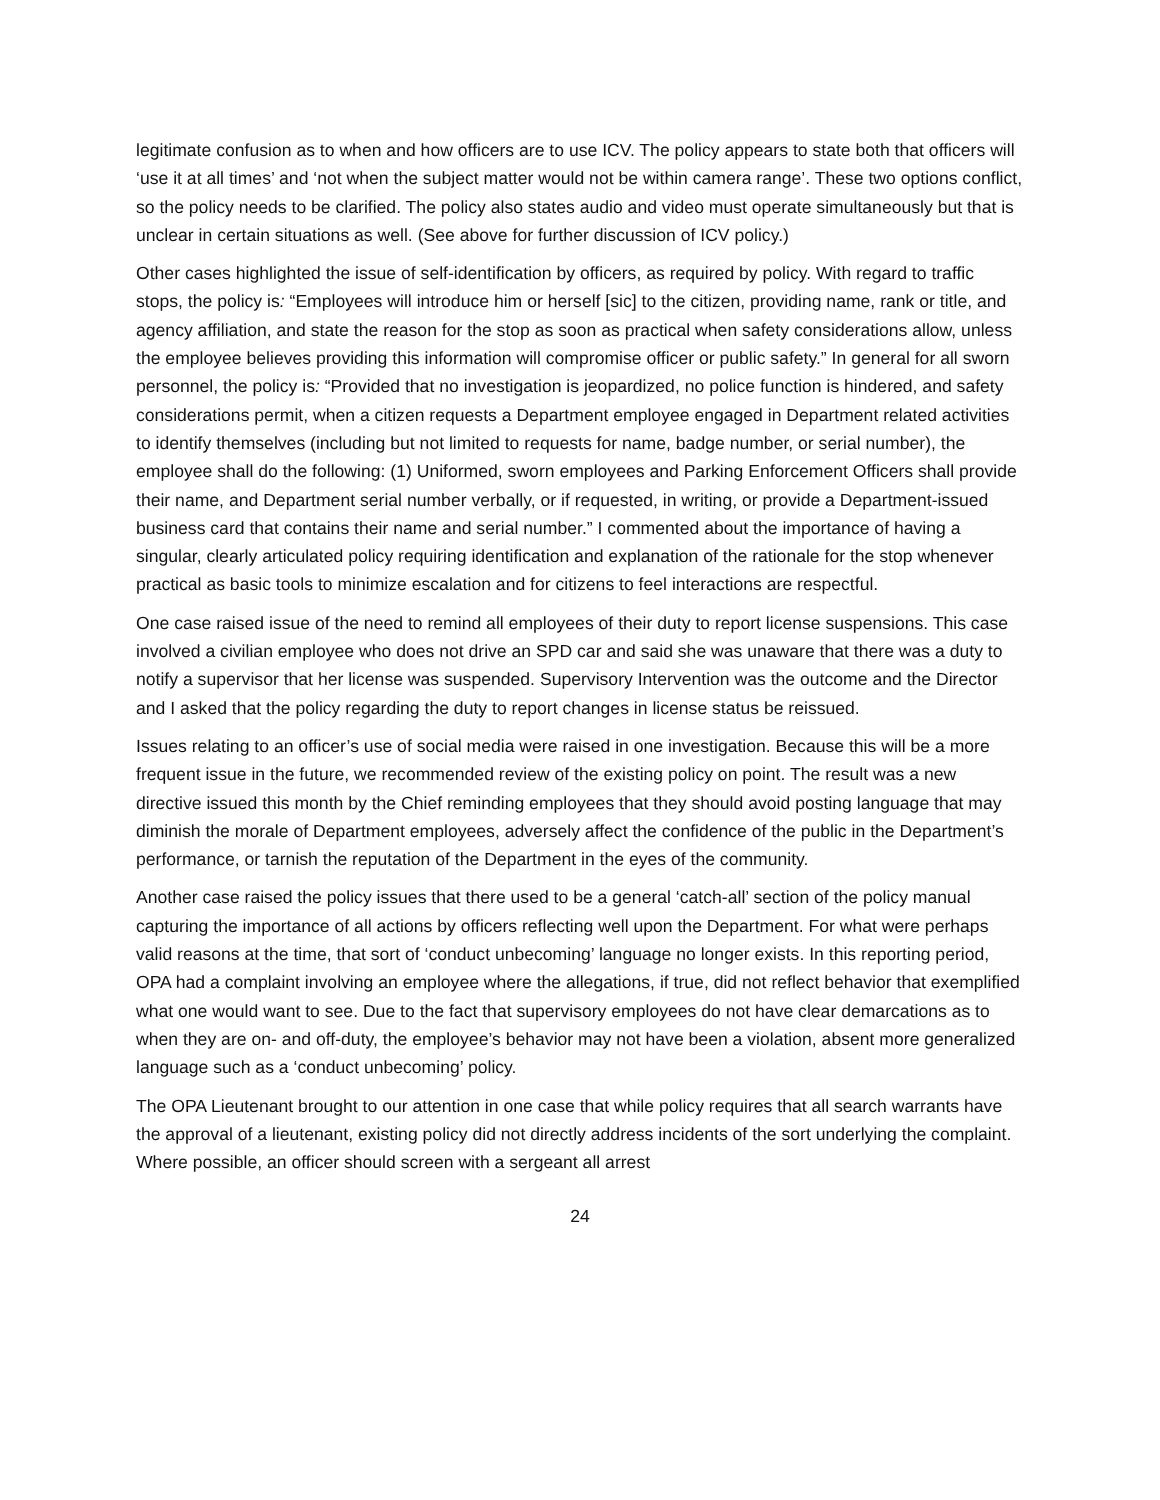legitimate confusion as to when and how officers are to use ICV. The policy appears to state both that officers will ‘use it at all times’ and ‘not when the subject matter would not be within camera range’. These two options conflict, so the policy needs to be clarified. The policy also states audio and video must operate simultaneously but that is unclear in certain situations as well. (See above for further discussion of ICV policy.)
Other cases highlighted the issue of self-identification by officers, as required by policy. With regard to traffic stops, the policy is: “Employees will introduce him or herself [sic] to the citizen, providing name, rank or title, and agency affiliation, and state the reason for the stop as soon as practical when safety considerations allow, unless the employee believes providing this information will compromise officer or public safety.” In general for all sworn personnel, the policy is: “Provided that no investigation is jeopardized, no police function is hindered, and safety considerations permit, when a citizen requests a Department employee engaged in Department related activities to identify themselves (including but not limited to requests for name, badge number, or serial number), the employee shall do the following: (1) Uniformed, sworn employees and Parking Enforcement Officers shall provide their name, and Department serial number verbally, or if requested, in writing, or provide a Department-issued business card that contains their name and serial number.” I commented about the importance of having a singular, clearly articulated policy requiring identification and explanation of the rationale for the stop whenever practical as basic tools to minimize escalation and for citizens to feel interactions are respectful.
One case raised issue of the need to remind all employees of their duty to report license suspensions. This case involved a civilian employee who does not drive an SPD car and said she was unaware that there was a duty to notify a supervisor that her license was suspended. Supervisory Intervention was the outcome and the Director and I asked that the policy regarding the duty to report changes in license status be reissued.
Issues relating to an officer’s use of social media were raised in one investigation. Because this will be a more frequent issue in the future, we recommended review of the existing policy on point. The result was a new directive issued this month by the Chief reminding employees that they should avoid posting language that may diminish the morale of Department employees, adversely affect the confidence of the public in the Department’s performance, or tarnish the reputation of the Department in the eyes of the community.
Another case raised the policy issues that there used to be a general ‘catch-all’ section of the policy manual capturing the importance of all actions by officers reflecting well upon the Department. For what were perhaps valid reasons at the time, that sort of ‘conduct unbecoming’ language no longer exists. In this reporting period, OPA had a complaint involving an employee where the allegations, if true, did not reflect behavior that exemplified what one would want to see. Due to the fact that supervisory employees do not have clear demarcations as to when they are on- and off-duty, the employee’s behavior may not have been a violation, absent more generalized language such as a ‘conduct unbecoming’ policy.
The OPA Lieutenant brought to our attention in one case that while policy requires that all search warrants have the approval of a lieutenant, existing policy did not directly address incidents of the sort underlying the complaint. Where possible, an officer should screen with a sergeant all arrest
24